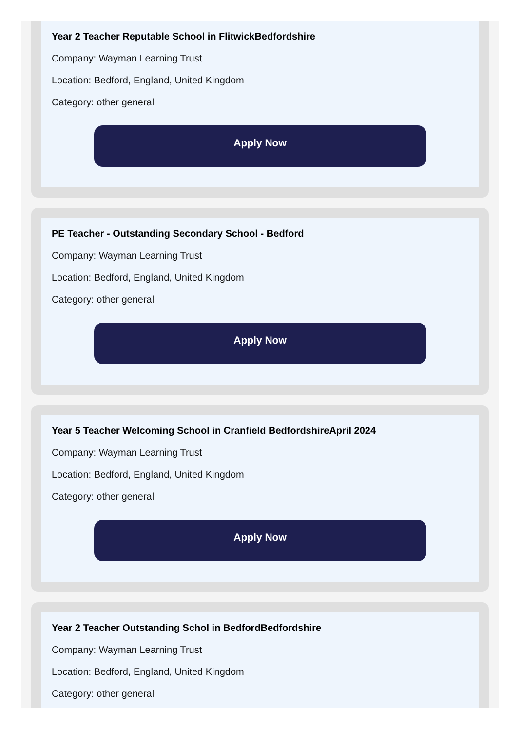Year 2 Teacher Reputable School in FlitwickBedfordshire
Company: Wayman Learning Trust
Location: Bedford, England, United Kingdom
Category: other general
Apply Now
PE Teacher - Outstanding Secondary School - Bedford
Company: Wayman Learning Trust
Location: Bedford, England, United Kingdom
Category: other general
Apply Now
Year 5 Teacher Welcoming School in Cranfield BedfordshireApril 2024
Company: Wayman Learning Trust
Location: Bedford, England, United Kingdom
Category: other general
Apply Now
Year 2 Teacher Outstanding Schol in BedfordBedfordshire
Company: Wayman Learning Trust
Location: Bedford, England, United Kingdom
Category: other general